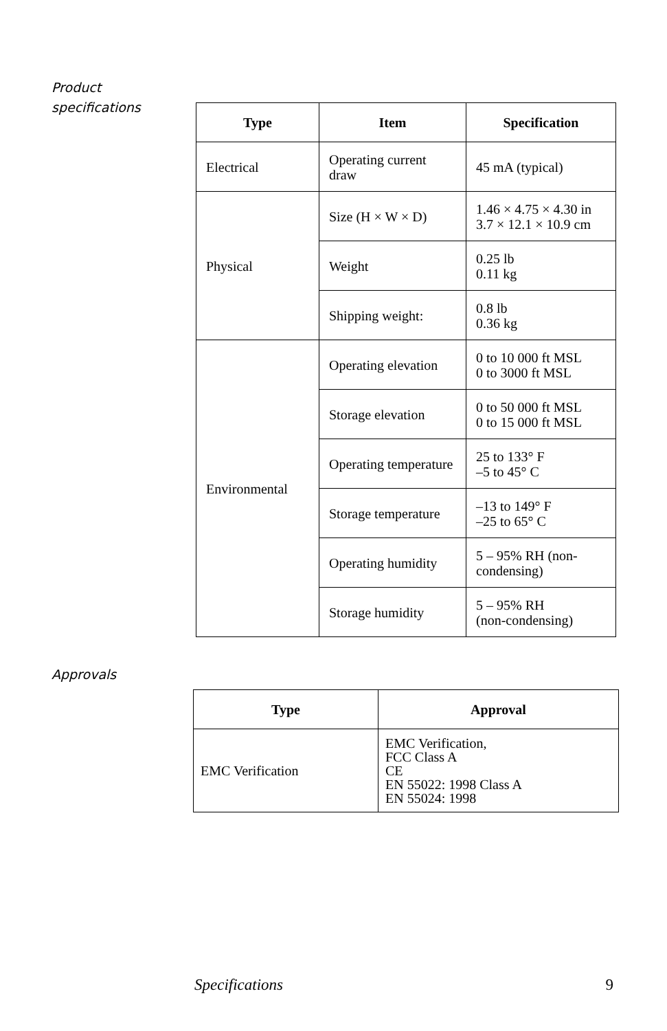Product
specifications
| Type | Item | Specification |
| --- | --- | --- |
| Electrical | Operating current draw | 45 mA (typical) |
| Physical | Size (H × W × D) | 1.46 × 4.75 × 4.30 in 3.7 × 12.1 × 10.9 cm |
| | Weight | 0.25 lb 0.11 kg |
| | Shipping weight: | 0.8 lb 0.36 kg |
| Environmental | Operating elevation | 0 to 10 000 ft MSL 0 to 3000 ft MSL |
| | Storage elevation | 0 to 50 000 ft MSL 0 to 15 000 ft MSL |
| | Operating temperature | 25 to 133° F –5 to 45° C |
| | Storage temperature | –13 to 149° F –25 to 65° C |
| | Operating humidity | 5 – 95% RH (non-condensing) |
| | Storage humidity | 5 – 95% RH (non-condensing) |
Approvals
| Type | Approval |
| --- | --- |
| EMC Verification | EMC Verification, FCC Class A CE EN 55022: 1998 Class A EN 55024: 1998 |
Specifications 9